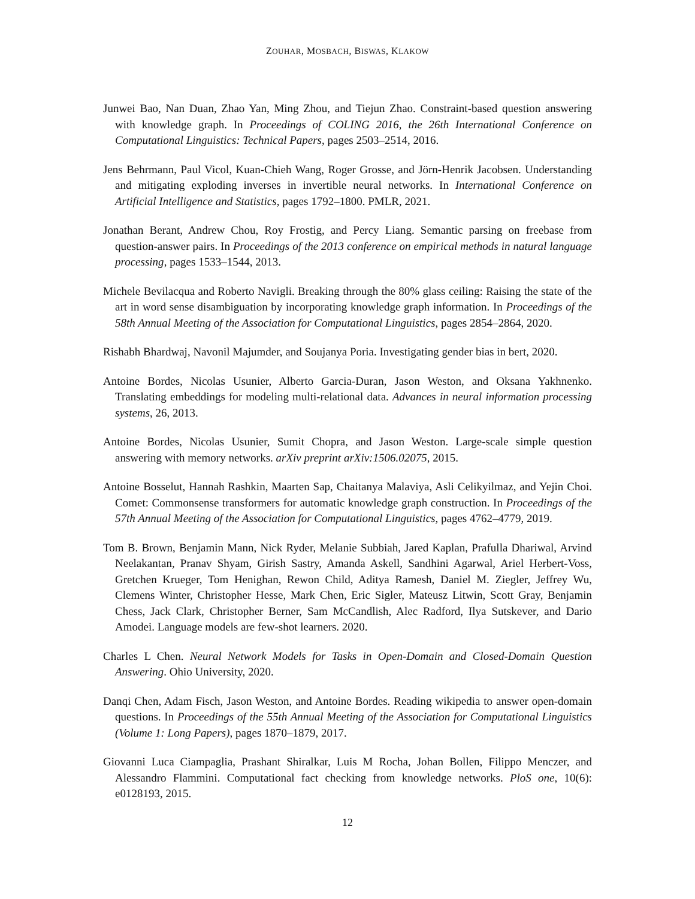ZOUHAR, MOSBACH, BISWAS, KLAKOW
Junwei Bao, Nan Duan, Zhao Yan, Ming Zhou, and Tiejun Zhao. Constraint-based question answering with knowledge graph. In Proceedings of COLING 2016, the 26th International Conference on Computational Linguistics: Technical Papers, pages 2503–2514, 2016.
Jens Behrmann, Paul Vicol, Kuan-Chieh Wang, Roger Grosse, and Jörn-Henrik Jacobsen. Understanding and mitigating exploding inverses in invertible neural networks. In International Conference on Artificial Intelligence and Statistics, pages 1792–1800. PMLR, 2021.
Jonathan Berant, Andrew Chou, Roy Frostig, and Percy Liang. Semantic parsing on freebase from question-answer pairs. In Proceedings of the 2013 conference on empirical methods in natural language processing, pages 1533–1544, 2013.
Michele Bevilacqua and Roberto Navigli. Breaking through the 80% glass ceiling: Raising the state of the art in word sense disambiguation by incorporating knowledge graph information. In Proceedings of the 58th Annual Meeting of the Association for Computational Linguistics, pages 2854–2864, 2020.
Rishabh Bhardwaj, Navonil Majumder, and Soujanya Poria. Investigating gender bias in bert, 2020.
Antoine Bordes, Nicolas Usunier, Alberto Garcia-Duran, Jason Weston, and Oksana Yakhnenko. Translating embeddings for modeling multi-relational data. Advances in neural information processing systems, 26, 2013.
Antoine Bordes, Nicolas Usunier, Sumit Chopra, and Jason Weston. Large-scale simple question answering with memory networks. arXiv preprint arXiv:1506.02075, 2015.
Antoine Bosselut, Hannah Rashkin, Maarten Sap, Chaitanya Malaviya, Asli Celikyilmaz, and Yejin Choi. Comet: Commonsense transformers for automatic knowledge graph construction. In Proceedings of the 57th Annual Meeting of the Association for Computational Linguistics, pages 4762–4779, 2019.
Tom B. Brown, Benjamin Mann, Nick Ryder, Melanie Subbiah, Jared Kaplan, Prafulla Dhariwal, Arvind Neelakantan, Pranav Shyam, Girish Sastry, Amanda Askell, Sandhini Agarwal, Ariel Herbert-Voss, Gretchen Krueger, Tom Henighan, Rewon Child, Aditya Ramesh, Daniel M. Ziegler, Jeffrey Wu, Clemens Winter, Christopher Hesse, Mark Chen, Eric Sigler, Mateusz Litwin, Scott Gray, Benjamin Chess, Jack Clark, Christopher Berner, Sam McCandlish, Alec Radford, Ilya Sutskever, and Dario Amodei. Language models are few-shot learners. 2020.
Charles L Chen. Neural Network Models for Tasks in Open-Domain and Closed-Domain Question Answering. Ohio University, 2020.
Danqi Chen, Adam Fisch, Jason Weston, and Antoine Bordes. Reading wikipedia to answer open-domain questions. In Proceedings of the 55th Annual Meeting of the Association for Computational Linguistics (Volume 1: Long Papers), pages 1870–1879, 2017.
Giovanni Luca Ciampaglia, Prashant Shiralkar, Luis M Rocha, Johan Bollen, Filippo Menczer, and Alessandro Flammini. Computational fact checking from knowledge networks. PloS one, 10(6): e0128193, 2015.
12